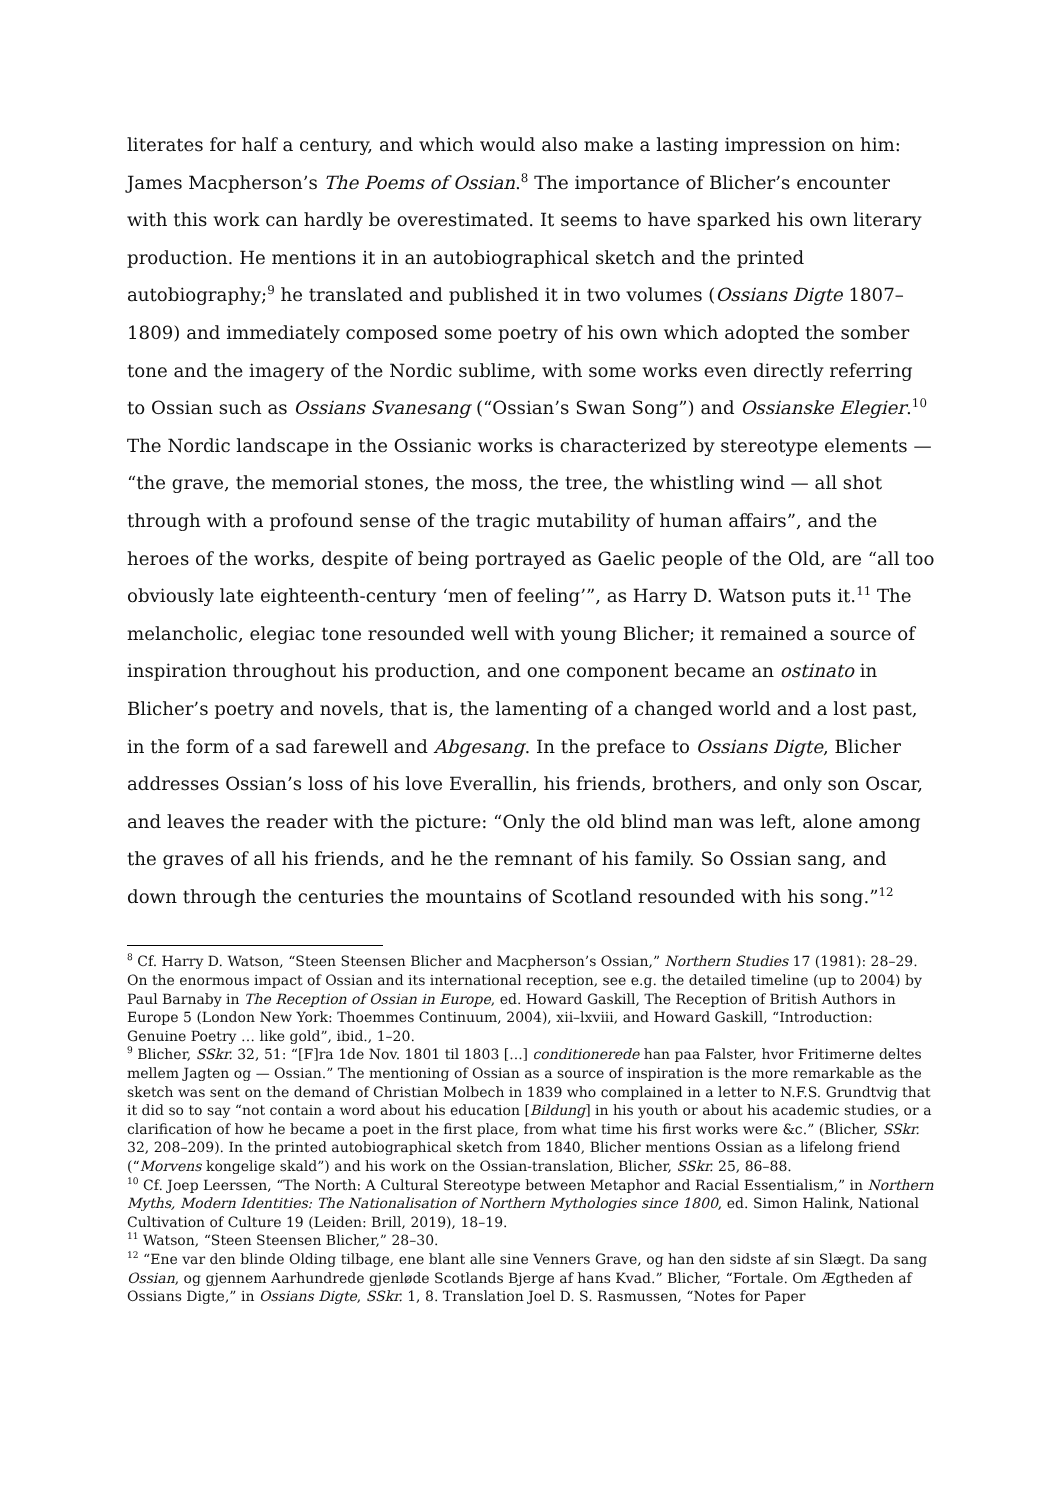literates for half a century, and which would also make a lasting impression on him: James Macpherson’s The Poems of Ossian.<sup>8</sup> The importance of Blicher’s encounter with this work can hardly be overestimated. It seems to have sparked his own literary production. He mentions it in an autobiographical sketch and the printed autobiography;<sup>9</sup> he translated and published it in two volumes (Ossians Digte 1807–1809) and immediately composed some poetry of his own which adopted the somber tone and the imagery of the Nordic sublime, with some works even directly referring to Ossian such as Ossians Svanesang (“Ossian’s Swan Song”) and Ossianske Elegier.<sup>10</sup> The Nordic landscape in the Ossianic works is characterized by stereotype elements — “the grave, the memorial stones, the moss, the tree, the whistling wind — all shot through with a profound sense of the tragic mutability of human affairs”, and the heroes of the works, despite of being portrayed as Gaelic people of the Old, are “all too obviously late eighteenth-century ‘men of feeling’”, as Harry D. Watson puts it.<sup>11</sup> The melancholic, elegiac tone resounded well with young Blicher; it remained a source of inspiration throughout his production, and one component became an ostinato in Blicher’s poetry and novels, that is, the lamenting of a changed world and a lost past, in the form of a sad farewell and Abgesang. In the preface to Ossians Digte, Blicher addresses Ossian’s loss of his love Everallin, his friends, brothers, and only son Oscar, and leaves the reader with the picture: “Only the old blind man was left, alone among the graves of all his friends, and he the remnant of his family. So Ossian sang, and down through the centuries the mountains of Scotland resounded with his song.”<sup>12</sup>
<sup>8</sup> Cf. Harry D. Watson, “Steen Steensen Blicher and Macpherson’s Ossian,” Northern Studies 17 (1981): 28–29. On the enormous impact of Ossian and its international reception, see e.g. the detailed timeline (up to 2004) by Paul Barnaby in The Reception of Ossian in Europe, ed. Howard Gaskill, The Reception of British Authors in Europe 5 (London New York: Thoemmes Continuum, 2004), xii–lxviii, and Howard Gaskill, “Introduction: Genuine Poetry … like gold”, ibid., 1–20.
<sup>9</sup> Blicher, SSkr. 32, 51: “[F]ra 1de Nov. 1801 til 1803 [...] conditionerede han paa Falster, hvor Fritimerne deltes mellem Jagten og — Ossian.” The mentioning of Ossian as a source of inspiration is the more remarkable as the sketch was sent on the demand of Christian Molbech in 1839 who complained in a letter to N.F.S. Grundtvig that it did so to say “not contain a word about his education [Bildung] in his youth or about his academic studies, or a clarification of how he became a poet in the first place, from what time his first works were &c.” (Blicher, SSkr. 32, 208–209). In the printed autobiographical sketch from 1840, Blicher mentions Ossian as a lifelong friend (“Morvens kongelige skald”) and his work on the Ossian-translation, Blicher, SSkr. 25, 86–88.
<sup>10</sup> Cf. Joep Leerssen, “The North: A Cultural Stereotype between Metaphor and Racial Essentialism,” in Northern Myths, Modern Identities: The Nationalisation of Northern Mythologies since 1800, ed. Simon Halink, National Cultivation of Culture 19 (Leiden: Brill, 2019), 18–19.
<sup>11</sup> Watson, “Steen Steensen Blicher,” 28–30.
<sup>12</sup> “Ene var den blinde Olding tilbage, ene blant alle sine Venners Grave, og han den sidste af sin Slægt. Da sang Ossian, og gjennem Aarhundrede gjenløde Scotlands Bjerge af hans Kvad.” Blicher, “Fortale. Om Ægtheden af Ossians Digte,” in Ossians Digte, SSkr. 1, 8. Translation Joel D. S. Rasmussen, “Notes for Paper